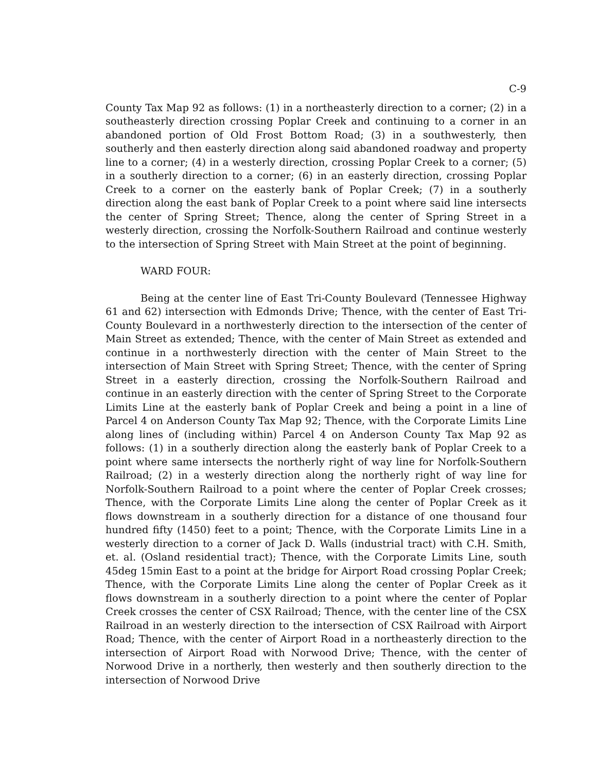C-9
County Tax Map 92 as follows: (1) in a northeasterly direction to a corner; (2) in a southeasterly direction crossing Poplar Creek and continuing to a corner in an abandoned portion of Old Frost Bottom Road; (3) in a southwesterly, then southerly and then easterly direction along said abandoned roadway and property line to a corner; (4) in a westerly direction, crossing Poplar Creek to a corner; (5) in a southerly direction to a corner; (6) in an easterly direction, crossing Poplar Creek to a corner on the easterly bank of Poplar Creek; (7) in a southerly direction along the east bank of Poplar Creek to a point where said line intersects the center of Spring Street; Thence, along the center of Spring Street in a westerly direction, crossing the Norfolk-Southern Railroad and continue westerly to the intersection of Spring Street with Main Street at the point of beginning.
WARD FOUR:
Being at the center line of East Tri-County Boulevard (Tennessee Highway 61 and 62) intersection with Edmonds Drive; Thence, with the center of East Tri-County Boulevard in a northwesterly direction to the intersection of the center of Main Street as extended; Thence, with the center of Main Street as extended and continue in a northwesterly direction with the center of Main Street to the intersection of Main Street with Spring Street; Thence, with the center of Spring Street in a easterly direction, crossing the Norfolk-Southern Railroad and continue in an easterly direction with the center of Spring Street to the Corporate Limits Line at the easterly bank of Poplar Creek and being a point in a line of Parcel 4 on Anderson County Tax Map 92; Thence, with the Corporate Limits Line along lines of (including within) Parcel 4 on Anderson County Tax Map 92 as follows: (1) in a southerly direction along the easterly bank of Poplar Creek to a point where same intersects the northerly right of way line for Norfolk-Southern Railroad; (2) in a westerly direction along the northerly right of way line for Norfolk-Southern Railroad to a point where the center of Poplar Creek crosses; Thence, with the Corporate Limits Line along the center of Poplar Creek as it flows downstream in a southerly direction for a distance of one thousand four hundred fifty (1450) feet to a point; Thence, with the Corporate Limits Line in a westerly direction to a corner of Jack D. Walls (industrial tract) with C.H. Smith, et. al. (Osland residential tract); Thence, with the Corporate Limits Line, south 45deg 15min East to a point at the bridge for Airport Road crossing Poplar Creek; Thence, with the Corporate Limits Line along the center of Poplar Creek as it flows downstream in a southerly direction to a point where the center of Poplar Creek crosses the center of CSX Railroad; Thence, with the center line of the CSX Railroad in an westerly direction to the intersection of CSX Railroad with Airport Road; Thence, with the center of Airport Road in a northeasterly direction to the intersection of Airport Road with Norwood Drive; Thence, with the center of Norwood Drive in a northerly, then westerly and then southerly direction to the intersection of Norwood Drive